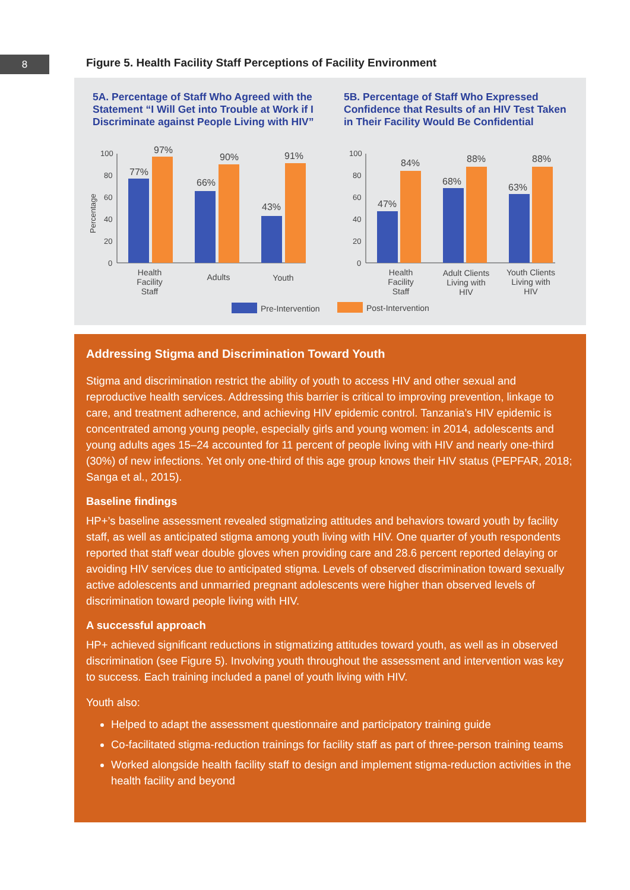8
Figure 5. Health Facility Staff Perceptions of Facility Environment
5A. Percentage of Staff Who Agreed with the
Statement “I Will Get into Trouble at Work if I
Discriminate against People Living with HIV”
5B. Percentage of Staff Who Expressed
Confidence that Results of an HIV Test Taken
in Their Facility Would Be Confidential
100
80
60
40
20
0
100
80
60
40
20
0
Percentage
77%
97%
66%
90%
43%
91%
47%
84%
68%
88%
63%
88%
Health
Facility
Staff
Adults
Youth
Health
Facility
Staff
Adult Clients
Living with
HIV
Youth Clients
Living with
HIV
Pre-Intervention
Post-Intervention
Addressing Stigma and Discrimination Toward Youth
Stigma and discrimination restrict the ability of youth to access HIV and other sexual and reproductive health services. Addressing this barrier is critical to improving prevention, linkage to care, and treatment adherence, and achieving HIV epidemic control. Tanzania’s HIV epidemic is concentrated among young people, especially girls and young women: in 2014, adolescents and young adults ages 15–24 accounted for 11 percent of people living with HIV and nearly one-third (30%) of new infections. Yet only one-third of this age group knows their HIV status (PEPFAR, 2018; Sanga et al., 2015).
Baseline findings
HP+’s baseline assessment revealed stigmatizing attitudes and behaviors toward youth by facility staff, as well as anticipated stigma among youth living with HIV. One quarter of youth respondents reported that staff wear double gloves when providing care and 28.6 percent reported delaying or avoiding HIV services due to anticipated stigma. Levels of observed discrimination toward sexually active adolescents and unmarried pregnant adolescents were higher than observed levels of discrimination toward people living with HIV.
A successful approach
HP+ achieved significant reductions in stigmatizing attitudes toward youth, as well as in observed discrimination (see Figure 5). Involving youth throughout the assessment and intervention was key to success. Each training included a panel of youth living with HIV.
Youth also:
Helped to adapt the assessment questionnaire and participatory training guide
Co-facilitated stigma-reduction trainings for facility staff as part of three-person training teams
Worked alongside health facility staff to design and implement stigma-reduction activities in the health facility and beyond